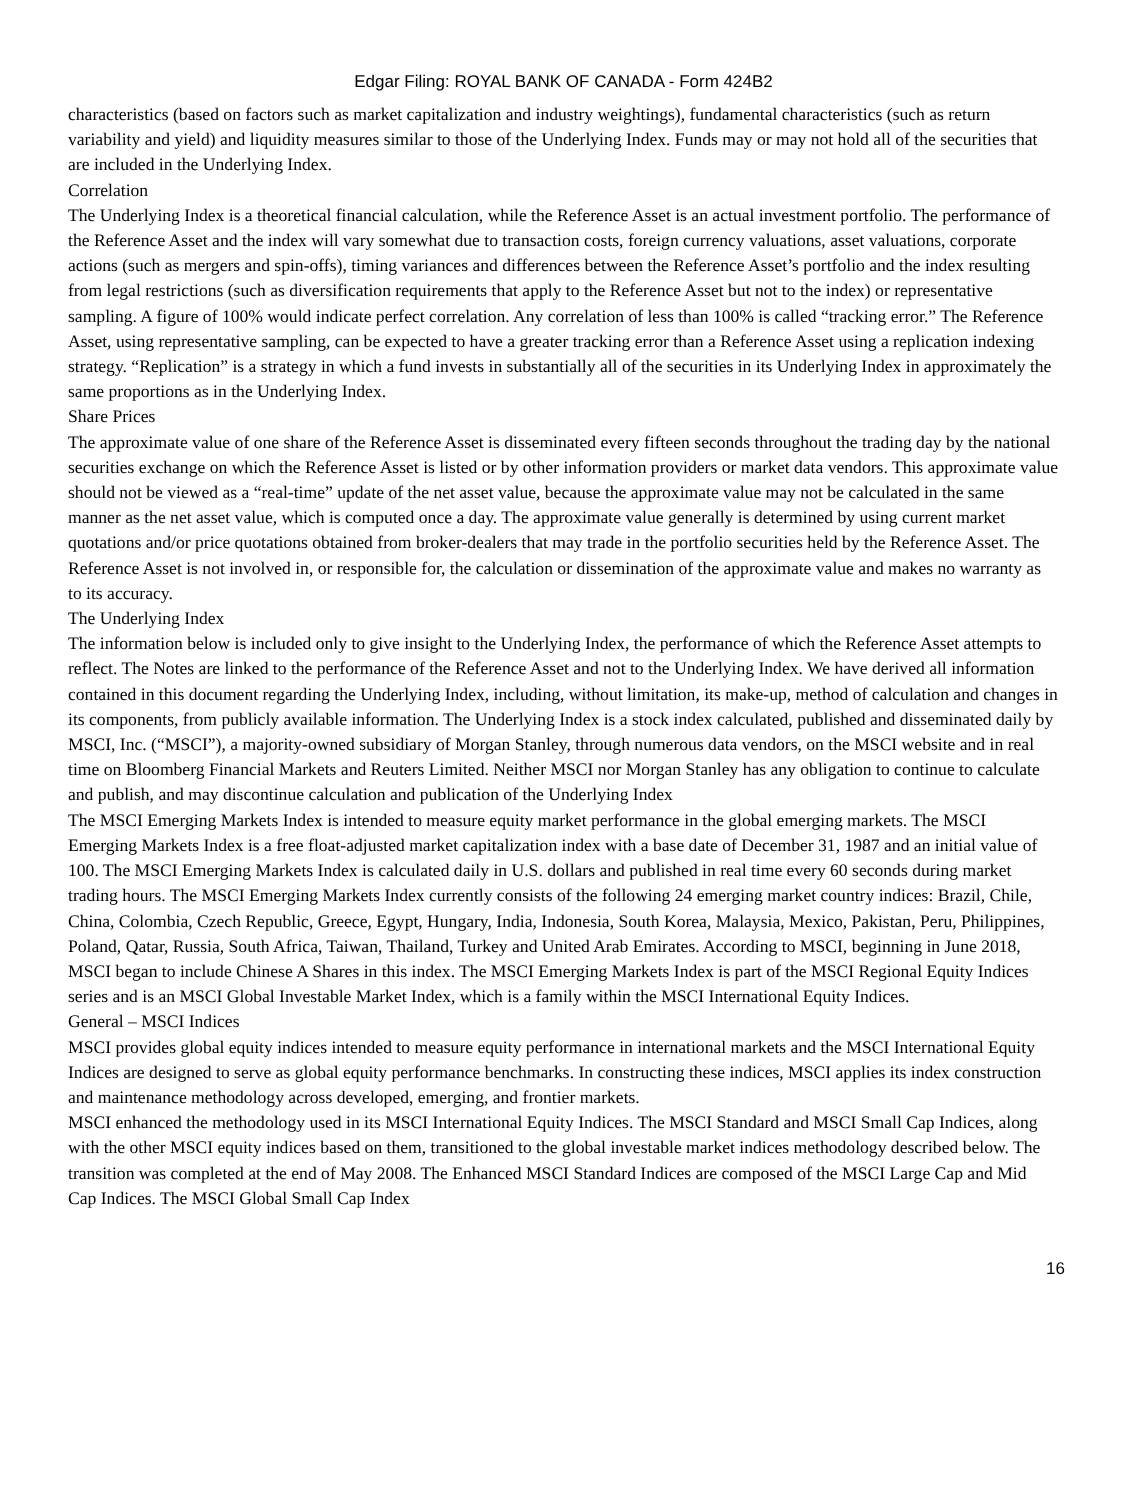Edgar Filing: ROYAL BANK OF CANADA - Form 424B2
characteristics (based on factors such as market capitalization and industry weightings), fundamental characteristics (such as return variability and yield) and liquidity measures similar to those of the Underlying Index. Funds may or may not hold all of the securities that are included in the Underlying Index.
Correlation
The Underlying Index is a theoretical financial calculation, while the Reference Asset is an actual investment portfolio. The performance of the Reference Asset and the index will vary somewhat due to transaction costs, foreign currency valuations, asset valuations, corporate actions (such as mergers and spin-offs), timing variances and differences between the Reference Asset’s portfolio and the index resulting from legal restrictions (such as diversification requirements that apply to the Reference Asset but not to the index) or representative sampling. A figure of 100% would indicate perfect correlation. Any correlation of less than 100% is called “tracking error.” The Reference Asset, using representative sampling, can be expected to have a greater tracking error than a Reference Asset using a replication indexing strategy. “Replication” is a strategy in which a fund invests in substantially all of the securities in its Underlying Index in approximately the same proportions as in the Underlying Index.
Share Prices
The approximate value of one share of the Reference Asset is disseminated every fifteen seconds throughout the trading day by the national securities exchange on which the Reference Asset is listed or by other information providers or market data vendors. This approximate value should not be viewed as a “real-time” update of the net asset value, because the approximate value may not be calculated in the same manner as the net asset value, which is computed once a day. The approximate value generally is determined by using current market quotations and/or price quotations obtained from broker-dealers that may trade in the portfolio securities held by the Reference Asset. The Reference Asset is not involved in, or responsible for, the calculation or dissemination of the approximate value and makes no warranty as to its accuracy.
The Underlying Index
The information below is included only to give insight to the Underlying Index, the performance of which the Reference Asset attempts to reflect. The Notes are linked to the performance of the Reference Asset and not to the Underlying Index. We have derived all information contained in this document regarding the Underlying Index, including, without limitation, its make-up, method of calculation and changes in its components, from publicly available information. The Underlying Index is a stock index calculated, published and disseminated daily by MSCI, Inc. (“MSCI”), a majority-owned subsidiary of Morgan Stanley, through numerous data vendors, on the MSCI website and in real time on Bloomberg Financial Markets and Reuters Limited. Neither MSCI nor Morgan Stanley has any obligation to continue to calculate and publish, and may discontinue calculation and publication of the Underlying Index
The MSCI Emerging Markets Index is intended to measure equity market performance in the global emerging markets. The MSCI Emerging Markets Index is a free float-adjusted market capitalization index with a base date of December 31, 1987 and an initial value of 100. The MSCI Emerging Markets Index is calculated daily in U.S. dollars and published in real time every 60 seconds during market trading hours. The MSCI Emerging Markets Index currently consists of the following 24 emerging market country indices: Brazil, Chile, China, Colombia, Czech Republic, Greece, Egypt, Hungary, India, Indonesia, South Korea, Malaysia, Mexico, Pakistan, Peru, Philippines, Poland, Qatar, Russia, South Africa, Taiwan, Thailand, Turkey and United Arab Emirates. According to MSCI, beginning in June 2018, MSCI began to include Chinese A Shares in this index. The MSCI Emerging Markets Index is part of the MSCI Regional Equity Indices series and is an MSCI Global Investable Market Index, which is a family within the MSCI International Equity Indices.
General – MSCI Indices
MSCI provides global equity indices intended to measure equity performance in international markets and the MSCI International Equity Indices are designed to serve as global equity performance benchmarks. In constructing these indices, MSCI applies its index construction and maintenance methodology across developed, emerging, and frontier markets.
MSCI enhanced the methodology used in its MSCI International Equity Indices. The MSCI Standard and MSCI Small Cap Indices, along with the other MSCI equity indices based on them, transitioned to the global investable market indices methodology described below. The transition was completed at the end of May 2008. The Enhanced MSCI Standard Indices are composed of the MSCI Large Cap and Mid Cap Indices. The MSCI Global Small Cap Index
16